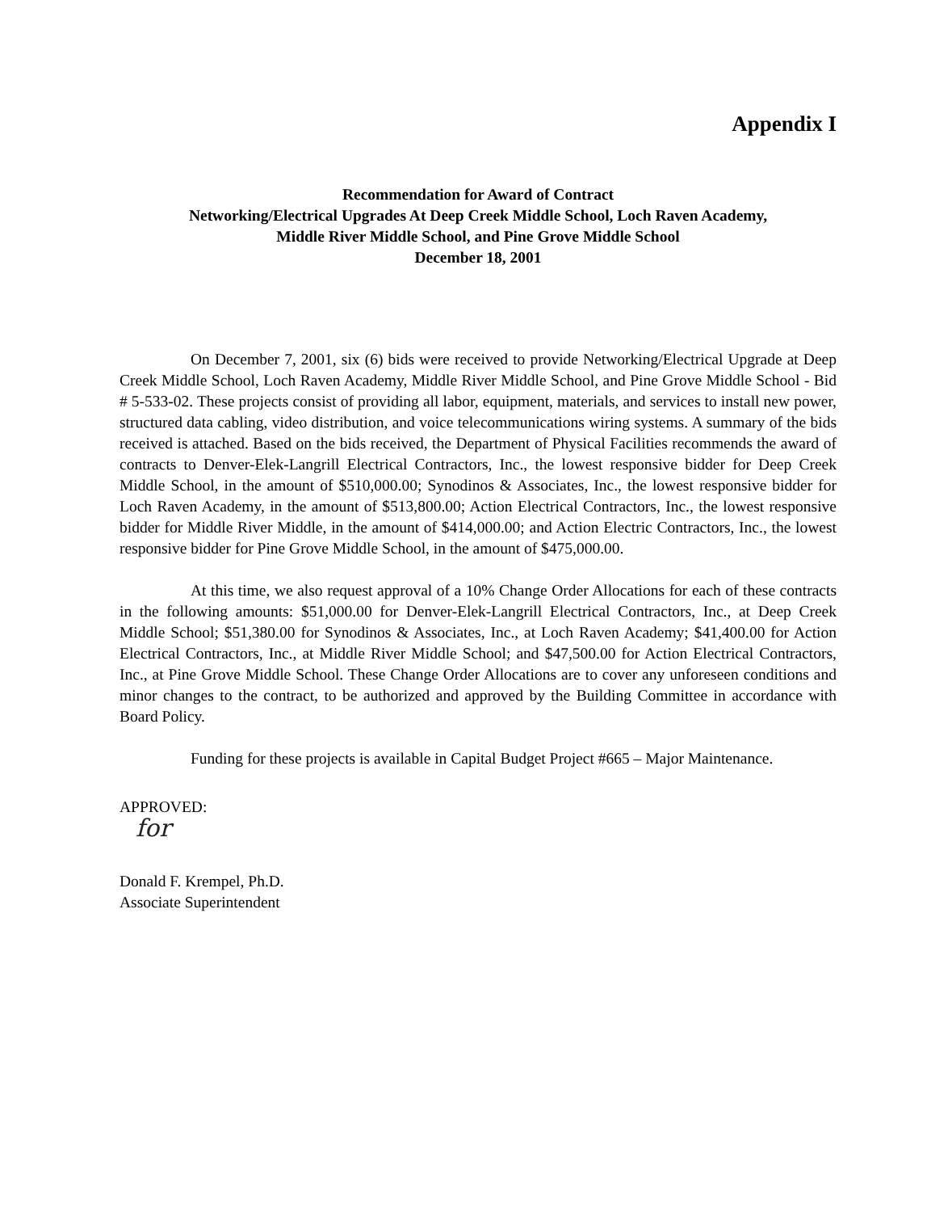Appendix I
Recommendation for Award of Contract
Networking/Electrical Upgrades At Deep Creek Middle School, Loch Raven Academy,
Middle River Middle School, and Pine Grove Middle School
December 18, 2001
On December 7, 2001, six (6) bids were received to provide Networking/Electrical Upgrade at Deep Creek Middle School, Loch Raven Academy, Middle River Middle School, and Pine Grove Middle School - Bid # 5-533-02. These projects consist of providing all labor, equipment, materials, and services to install new power, structured data cabling, video distribution, and voice telecommunications wiring systems. A summary of the bids received is attached. Based on the bids received, the Department of Physical Facilities recommends the award of contracts to Denver-Elek-Langrill Electrical Contractors, Inc., the lowest responsive bidder for Deep Creek Middle School, in the amount of $510,000.00; Synodinos & Associates, Inc., the lowest responsive bidder for Loch Raven Academy, in the amount of $513,800.00; Action Electrical Contractors, Inc., the lowest responsive bidder for Middle River Middle, in the amount of $414,000.00; and Action Electric Contractors, Inc., the lowest responsive bidder for Pine Grove Middle School, in the amount of $475,000.00.
At this time, we also request approval of a 10% Change Order Allocations for each of these contracts in the following amounts: $51,000.00 for Denver-Elek-Langrill Electrical Contractors, Inc., at Deep Creek Middle School; $51,380.00 for Synodinos & Associates, Inc., at Loch Raven Academy; $41,400.00 for Action Electrical Contractors, Inc., at Middle River Middle School; and $47,500.00 for Action Electrical Contractors, Inc., at Pine Grove Middle School. These Change Order Allocations are to cover any unforeseen conditions and minor changes to the contract, to be authorized and approved by the Building Committee in accordance with Board Policy.
Funding for these projects is available in Capital Budget Project #665 – Major Maintenance.
APPROVED:
for
Donald F. Krempel, Ph.D.
Associate Superintendent